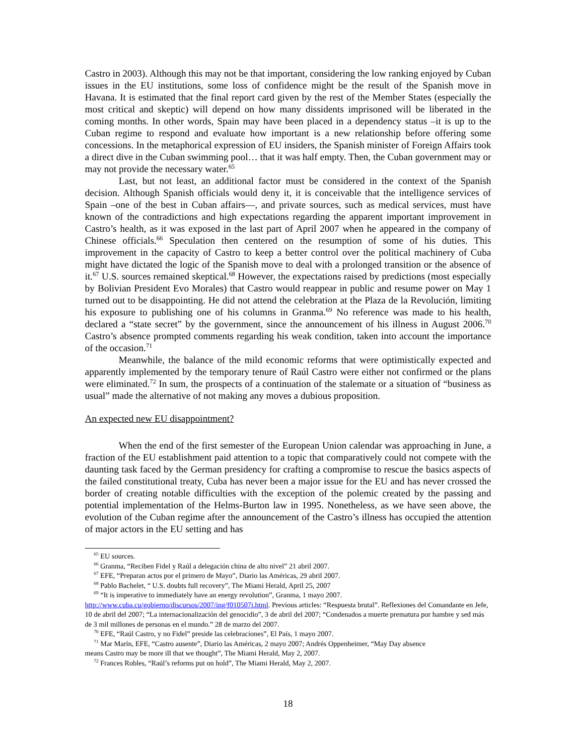Castro in 2003). Although this may not be that important, considering the low ranking enjoyed by Cuban issues in the EU institutions, some loss of confidence might be the result of the Spanish move in Havana. It is estimated that the final report card given by the rest of the Member States (especially the most critical and skeptic) will depend on how many dissidents imprisoned will be liberated in the coming months. In other words, Spain may have been placed in a dependency status –it is up to the Cuban regime to respond and evaluate how important is a new relationship before offering some concessions. In the metaphorical expression of EU insiders, the Spanish minister of Foreign Affairs took a direct dive in the Cuban swimming pool… that it was half empty. Then, the Cuban government may or may not provide the necessary water.<sup>65</sup>
Last, but not least, an additional factor must be considered in the context of the Spanish decision. Although Spanish officials would deny it, it is conceivable that the intelligence services of Spain –one of the best in Cuban affairs—, and private sources, such as medical services, must have known of the contradictions and high expectations regarding the apparent important improvement in Castro’s health, as it was exposed in the last part of April 2007 when he appeared in the company of Chinese officials.<sup>66</sup> Speculation then centered on the resumption of some of his duties. This improvement in the capacity of Castro to keep a better control over the political machinery of Cuba might have dictated the logic of the Spanish move to deal with a prolonged transition or the absence of it.<sup>67</sup> U.S. sources remained skeptical.<sup>68</sup> However, the expectations raised by predictions (most especially by Bolivian President Evo Morales) that Castro would reappear in public and resume power on May 1 turned out to be disappointing. He did not attend the celebration at the Plaza de la Revolución, limiting his exposure to publishing one of his columns in Granma.<sup>69</sup> No reference was made to his health, declared a “state secret” by the government, since the announcement of his illness in August 2006.<sup>70</sup> Castro’s absence prompted comments regarding his weak condition, taken into account the importance of the occasion.<sup>71</sup>
Meanwhile, the balance of the mild economic reforms that were optimistically expected and apparently implemented by the temporary tenure of Raúl Castro were either not confirmed or the plans were eliminated.<sup>72</sup> In sum, the prospects of a continuation of the stalemate or a situation of “business as usual” made the alternative of not making any moves a dubious proposition.
An expected new EU disappointment?
When the end of the first semester of the European Union calendar was approaching in June, a fraction of the EU establishment paid attention to a topic that comparatively could not compete with the daunting task faced by the German presidency for crafting a compromise to rescue the basics aspects of the failed constitutional treaty, Cuba has never been a major issue for the EU and has never crossed the border of creating notable difficulties with the exception of the polemic created by the passing and potential implementation of the Helms-Burton law in 1995. Nonetheless, as we have seen above, the evolution of the Cuban regime after the announcement of the Castro’s illness has occupied the attention of major actors in the EU setting and has
<sup>65</sup> EU sources.
<sup>66</sup> Granma, “Reciben Fidel y Raúl a delegación china de alto nivel” 21 abril 2007.
<sup>67</sup> EFE, “Preparan actos por el primero de Mayo”, Diario las Américas, 29 abril 2007.
<sup>68</sup> Pablo Bachelet, “ U.S. doubts full recovery”, The Miami Herald, April 25, 2007
<sup>69</sup> “It is imperative to immediately have an energy revolution”, Granma, 1 mayo 2007.
http://www.cuba.cu/gobierno/discursos/2007/ing/f010507i.html. Previous articles: “Respuesta brutal”. Reflexiones del Comandante en Jefe, 10 de abril del 2007; “La internacionalización del genocidio”, 3 de abril del 2007; “Condenados a muerte prematura por hambre y sed más de 3 mil millones de personas en el mundo.” 28 de marzo del 2007.
<sup>70</sup> EFE, “Raúl Castro, y no Fidel” preside las celebraciones”, El País, 1 mayo 2007.
<sup>71</sup> Mar Marín, EFE, “Castro ausente”, Diario las Américas, 2 mayo 2007; Andrés Oppenheimer, “May Day absence
means Castro may be more ill that we thought”, The Miami Herald, May 2, 2007.
<sup>72</sup> Frances Robles, “Raúl’s reforms put on hold”, The Miami Herald, May 2, 2007.
18